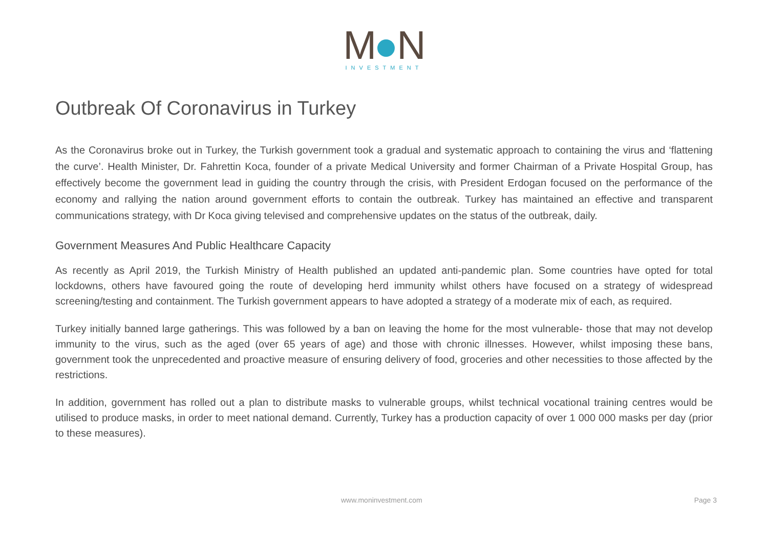M N
INVESTMENT
Outbreak Of Coronavirus in Turkey
As the Coronavirus broke out in Turkey, the Turkish government took a gradual and systematic approach to containing the virus and ‘flattening the curve’. Health Minister, Dr. Fahrettin Koca, founder of a private Medical University and former Chairman of a Private Hospital Group, has effectively become the government lead in guiding the country through the crisis, with President Erdogan focused on the performance of the economy and rallying the nation around government efforts to contain the outbreak. Turkey has maintained an effective and transparent communications strategy, with Dr Koca giving televised and comprehensive updates on the status of the outbreak, daily.
Government Measures And Public Healthcare Capacity
As recently as April 2019, the Turkish Ministry of Health published an updated anti-pandemic plan. Some countries have opted for total lockdowns, others have favoured going the route of developing herd immunity whilst others have focused on a strategy of widespread screening/testing and containment. The Turkish government appears to have adopted a strategy of a moderate mix of each, as required.
Turkey initially banned large gatherings. This was followed by a ban on leaving the home for the most vulnerable- those that may not develop immunity to the virus, such as the aged (over 65 years of age) and those with chronic illnesses. However, whilst imposing these bans, government took the unprecedented and proactive measure of ensuring delivery of food, groceries and other necessities to those affected by the restrictions.
In addition, government has rolled out a plan to distribute masks to vulnerable groups, whilst technical vocational training centres would be utilised to produce masks, in order to meet national demand. Currently, Turkey has a production capacity of over 1 000 000 masks per day (prior to these measures).
www.moninvestment.com Page 3